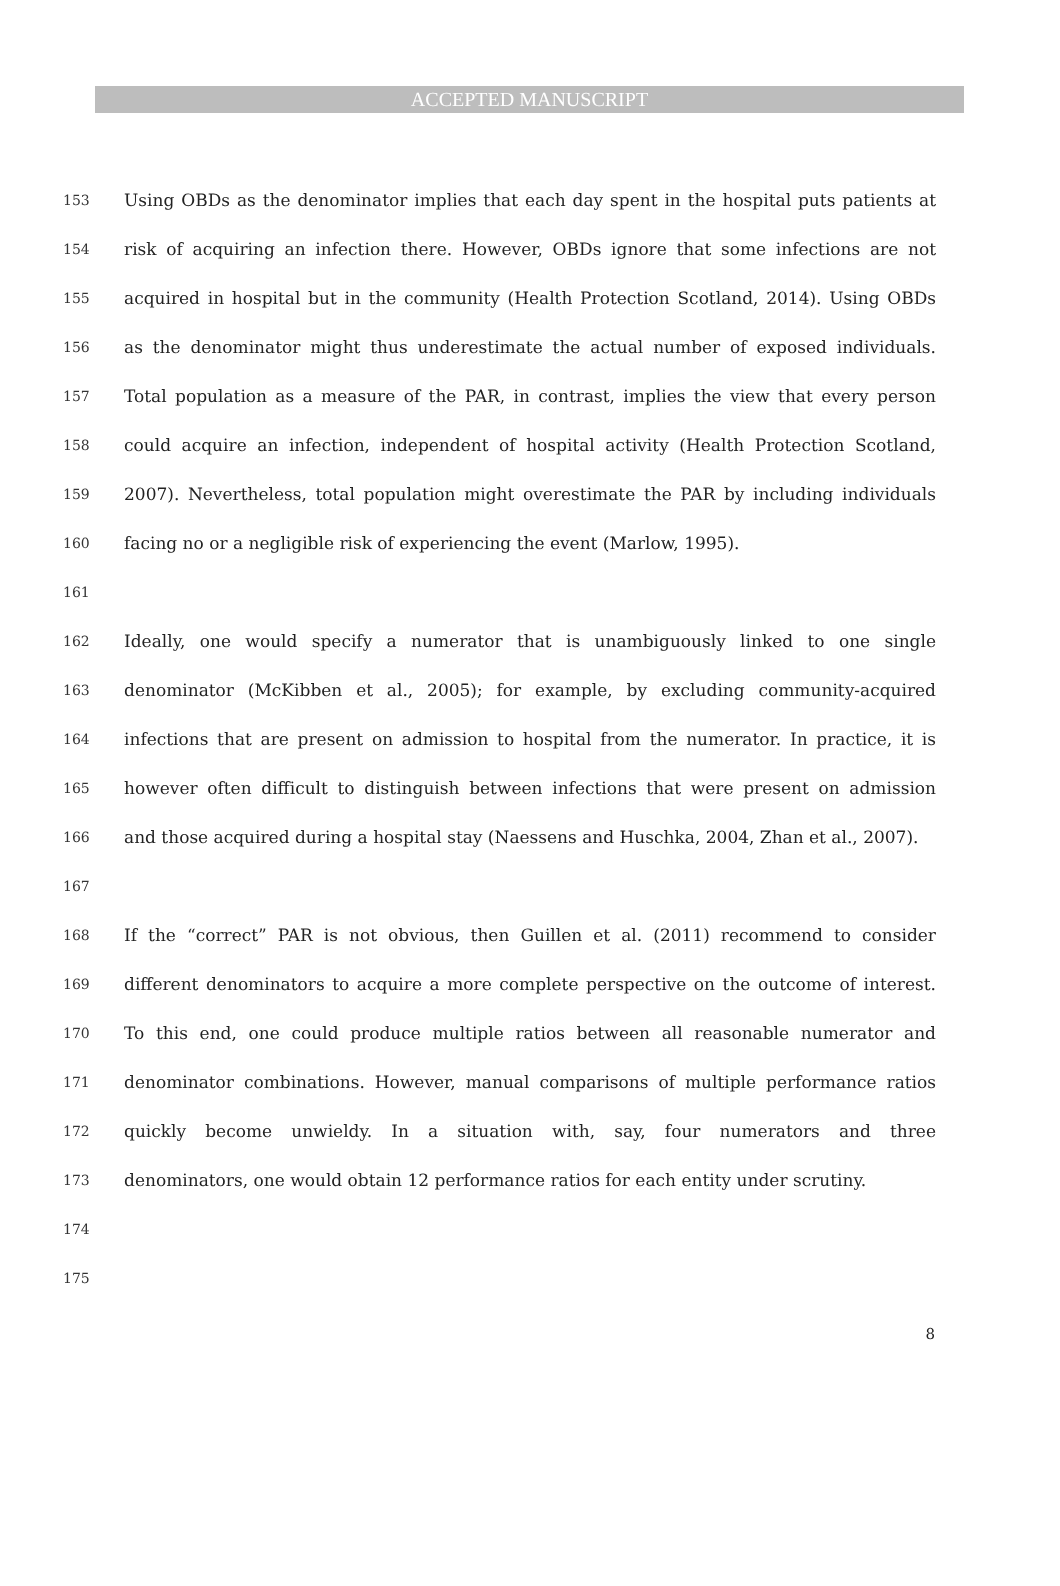ACCEPTED MANUSCRIPT
153 Using OBDs as the denominator implies that each day spent in the hospital puts patients at
154 risk of acquiring an infection there. However, OBDs ignore that some infections are not
155 acquired in hospital but in the community (Health Protection Scotland, 2014). Using OBDs
156 as the denominator might thus underestimate the actual number of exposed individuals.
157 Total population as a measure of the PAR, in contrast, implies the view that every person
158 could acquire an infection, independent of hospital activity (Health Protection Scotland,
159 2007). Nevertheless, total population might overestimate the PAR by including individuals
160 facing no or a negligible risk of experiencing the event (Marlow, 1995).
161
162 Ideally, one would specify a numerator that is unambiguously linked to one single
163 denominator (McKibben et al., 2005); for example, by excluding community-acquired
164 infections that are present on admission to hospital from the numerator. In practice, it is
165 however often difficult to distinguish between infections that were present on admission
166 and those acquired during a hospital stay (Naessens and Huschka, 2004, Zhan et al., 2007).
167
168 If the “correct” PAR is not obvious, then Guillen et al. (2011) recommend to consider
169 different denominators to acquire a more complete perspective on the outcome of interest.
170 To this end, one could produce multiple ratios between all reasonable numerator and
171 denominator combinations. However, manual comparisons of multiple performance ratios
172 quickly become unwieldy. In a situation with, say, four numerators and three
173 denominators, one would obtain 12 performance ratios for each entity under scrutiny.
174
175
8